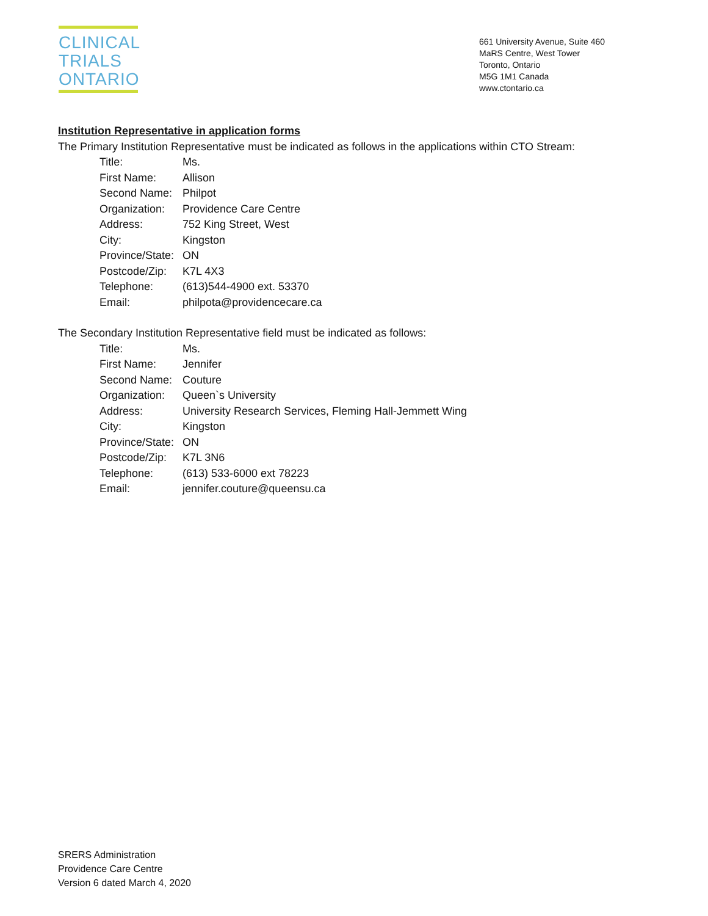CLINICAL
TRIALS
ONTARIO
661 University Avenue, Suite 460
MaRS Centre, West Tower
Toronto, Ontario
M5G 1M1 Canada
www.ctontario.ca
Institution Representative in application forms
The Primary Institution Representative must be indicated as follows in the applications within CTO Stream:
| Title: | Ms. |
| First Name: | Allison |
| Second Name: | Philpot |
| Organization: | Providence Care Centre |
| Address: | 752 King Street, West |
| City: | Kingston |
| Province/State: | ON |
| Postcode/Zip: | K7L 4X3 |
| Telephone: | (613)544-4900 ext. 53370 |
| Email: | philpota@providencecare.ca |
The Secondary Institution Representative field must be indicated as follows:
| Title: | Ms. |
| First Name: | Jennifer |
| Second Name: | Couture |
| Organization: | Queen`s University |
| Address: | University Research Services, Fleming Hall-Jemmett Wing |
| City: | Kingston |
| Province/State: | ON |
| Postcode/Zip: | K7L 3N6 |
| Telephone: | (613) 533-6000 ext 78223 |
| Email: | jennifer.couture@queensu.ca |
SRERS Administration
Providence Care Centre
Version 6 dated March 4, 2020